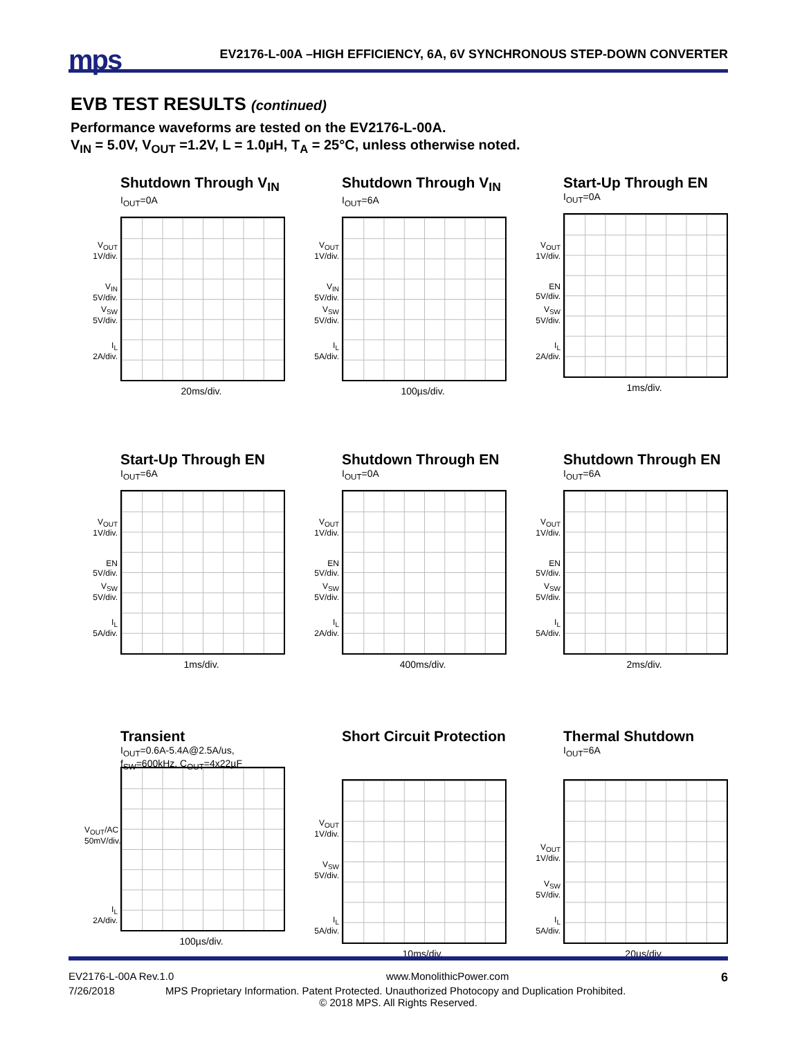mps
EV2176-L-00A –HIGH EFFICIENCY, 6A, 6V SYNCHRONOUS STEP-DOWN CONVERTER
EVB TEST RESULTS (continued)
Performance waveforms are tested on the EV2176-L-00A.
V<sub>IN</sub> = 5.0V, V<sub>OUT</sub> =1.2V, L = 1.0µH, T<sub>A</sub> = 25°C, unless otherwise noted.
Shutdown Through V<sub>IN</sub>
I<sub>OUT</sub>=0A
V<sub>OUT</sub> 1V/div.
V<sub>IN</sub> 5V/div.
V<sub>SW</sub> 5V/div.
I<sub>L</sub> 2A/div.
20ms/div.
Shutdown Through V<sub>IN</sub>
I<sub>OUT</sub>=6A
V<sub>OUT</sub> 1V/div.
V<sub>IN</sub> 5V/div.
V<sub>SW</sub> 5V/div.
I<sub>L</sub> 5A/div.
100µs/div.
Start-Up Through EN
I<sub>OUT</sub>=0A
V<sub>OUT</sub> 1V/div.
EN 5V/div.
V<sub>SW</sub> 5V/div.
I<sub>L</sub> 2A/div.
1ms/div.
Start-Up Through EN
I<sub>OUT</sub>=6A
V<sub>OUT</sub> 1V/div.
EN 5V/div.
V<sub>SW</sub> 5V/div.
I<sub>L</sub> 5A/div.
1ms/div.
Shutdown Through EN
I<sub>OUT</sub>=0A
V<sub>OUT</sub> 1V/div.
EN 5V/div.
V<sub>SW</sub> 5V/div.
I<sub>L</sub> 2A/div.
400ms/div.
Shutdown Through EN
I<sub>OUT</sub>=6A
V<sub>OUT</sub> 1V/div.
EN 5V/div.
V<sub>SW</sub> 5V/div.
I<sub>L</sub> 5A/div.
2ms/div.
Transient
I<sub>OUT</sub>=0.6A-5.4A@2.5A/us,
f<sub>SW</sub>=600kHz, C<sub>OUT</sub>=4x22µF
V<sub>OUT</sub>/AC 50mV/div.
I<sub>L</sub> 2A/div.
100µs/div.
Short Circuit Protection
V<sub>OUT</sub> 1V/div.
V<sub>SW</sub> 5V/div.
I<sub>L</sub> 5A/div.
10ms/div.
Thermal Shutdown
I<sub>OUT</sub>=6A
V<sub>OUT</sub> 1V/div.
V<sub>SW</sub> 5V/div.
I<sub>L</sub> 5A/div.
20µs/div.
EV2176-L-00A Rev.1.0 www.MonolithicPower.com 6
7/26/2018 MPS Proprietary Information. Patent Protected. Unauthorized Photocopy and Duplication Prohibited.
© 2018 MPS. All Rights Reserved.